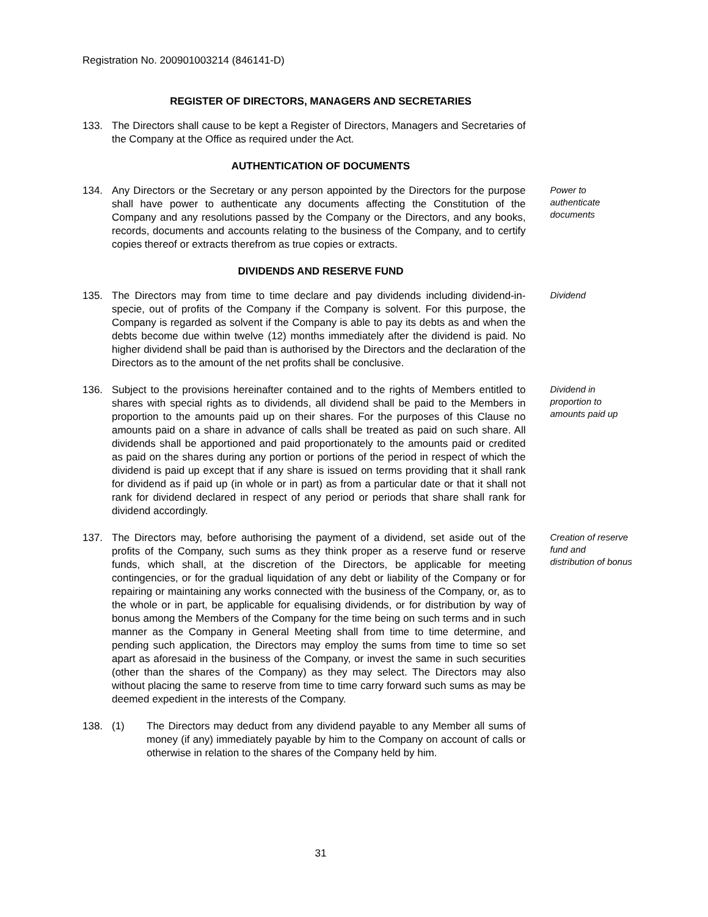Registration No. 200901003214 (846141-D)
REGISTER OF DIRECTORS, MANAGERS AND SECRETARIES
133. The Directors shall cause to be kept a Register of Directors, Managers and Secretaries of the Company at the Office as required under the Act.
AUTHENTICATION OF DOCUMENTS
134. Any Directors or the Secretary or any person appointed by the Directors for the purpose shall have power to authenticate any documents affecting the Constitution of the Company and any resolutions passed by the Company or the Directors, and any books, records, documents and accounts relating to the business of the Company, and to certify copies thereof or extracts therefrom as true copies or extracts.
Power to authenticate documents
DIVIDENDS AND RESERVE FUND
135. The Directors may from time to time declare and pay dividends including dividend-in-specie, out of profits of the Company if the Company is solvent. For this purpose, the Company is regarded as solvent if the Company is able to pay its debts as and when the debts become due within twelve (12) months immediately after the dividend is paid. No higher dividend shall be paid than is authorised by the Directors and the declaration of the Directors as to the amount of the net profits shall be conclusive.
Dividend
136. Subject to the provisions hereinafter contained and to the rights of Members entitled to shares with special rights as to dividends, all dividend shall be paid to the Members in proportion to the amounts paid up on their shares. For the purposes of this Clause no amounts paid on a share in advance of calls shall be treated as paid on such share. All dividends shall be apportioned and paid proportionately to the amounts paid or credited as paid on the shares during any portion or portions of the period in respect of which the dividend is paid up except that if any share is issued on terms providing that it shall rank for dividend as if paid up (in whole or in part) as from a particular date or that it shall not rank for dividend declared in respect of any period or periods that share shall rank for dividend accordingly.
Dividend in proportion to amounts paid up
137. The Directors may, before authorising the payment of a dividend, set aside out of the profits of the Company, such sums as they think proper as a reserve fund or reserve funds, which shall, at the discretion of the Directors, be applicable for meeting contingencies, or for the gradual liquidation of any debt or liability of the Company or for repairing or maintaining any works connected with the business of the Company, or, as to the whole or in part, be applicable for equalising dividends, or for distribution by way of bonus among the Members of the Company for the time being on such terms and in such manner as the Company in General Meeting shall from time to time determine, and pending such application, the Directors may employ the sums from time to time so set apart as aforesaid in the business of the Company, or invest the same in such securities (other than the shares of the Company) as they may select. The Directors may also without placing the same to reserve from time to time carry forward such sums as may be deemed expedient in the interests of the Company.
Creation of reserve fund and distribution of bonus
138. (1) The Directors may deduct from any dividend payable to any Member all sums of money (if any) immediately payable by him to the Company on account of calls or otherwise in relation to the shares of the Company held by him.
31